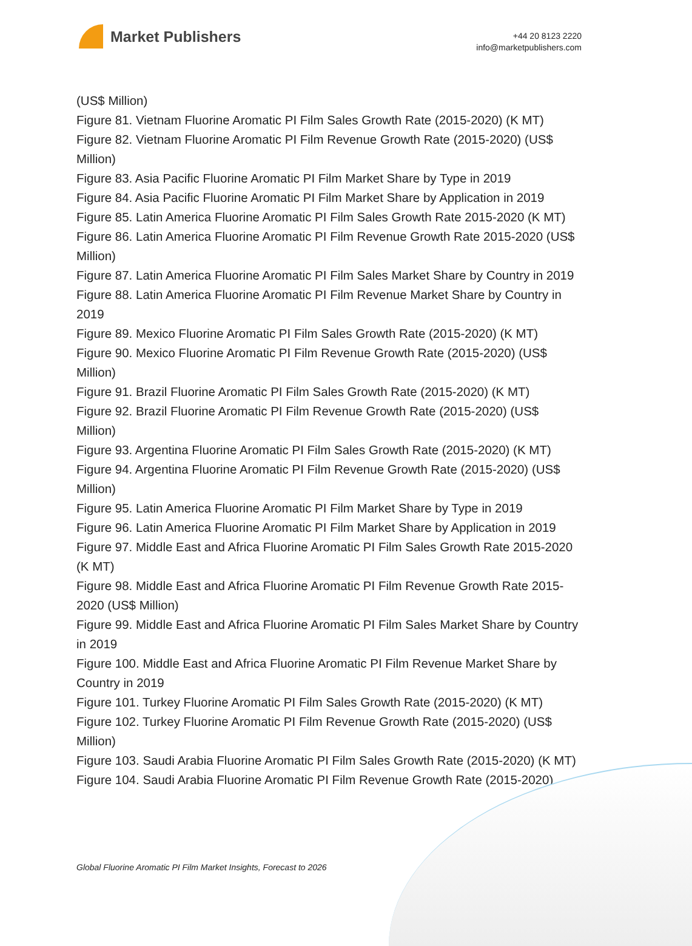Market Publishers
+44 20 8123 2220
info@marketpublishers.com
(US$ Million)
Figure 81. Vietnam Fluorine Aromatic PI Film Sales Growth Rate (2015-2020) (K MT)
Figure 82. Vietnam Fluorine Aromatic PI Film Revenue Growth Rate (2015-2020) (US$ Million)
Figure 83. Asia Pacific Fluorine Aromatic PI Film Market Share by Type in 2019
Figure 84. Asia Pacific Fluorine Aromatic PI Film Market Share by Application in 2019
Figure 85. Latin America Fluorine Aromatic PI Film Sales Growth Rate 2015-2020 (K MT)
Figure 86. Latin America Fluorine Aromatic PI Film Revenue Growth Rate 2015-2020 (US$ Million)
Figure 87. Latin America Fluorine Aromatic PI Film Sales Market Share by Country in 2019
Figure 88. Latin America Fluorine Aromatic PI Film Revenue Market Share by Country in 2019
Figure 89. Mexico Fluorine Aromatic PI Film Sales Growth Rate (2015-2020) (K MT)
Figure 90. Mexico Fluorine Aromatic PI Film Revenue Growth Rate (2015-2020) (US$ Million)
Figure 91. Brazil Fluorine Aromatic PI Film Sales Growth Rate (2015-2020) (K MT)
Figure 92. Brazil Fluorine Aromatic PI Film Revenue Growth Rate (2015-2020) (US$ Million)
Figure 93. Argentina Fluorine Aromatic PI Film Sales Growth Rate (2015-2020) (K MT)
Figure 94. Argentina Fluorine Aromatic PI Film Revenue Growth Rate (2015-2020) (US$ Million)
Figure 95. Latin America Fluorine Aromatic PI Film Market Share by Type in 2019
Figure 96. Latin America Fluorine Aromatic PI Film Market Share by Application in 2019
Figure 97. Middle East and Africa Fluorine Aromatic PI Film Sales Growth Rate 2015-2020 (K MT)
Figure 98. Middle East and Africa Fluorine Aromatic PI Film Revenue Growth Rate 2015-2020 (US$ Million)
Figure 99. Middle East and Africa Fluorine Aromatic PI Film Sales Market Share by Country in 2019
Figure 100. Middle East and Africa Fluorine Aromatic PI Film Revenue Market Share by Country in 2019
Figure 101. Turkey Fluorine Aromatic PI Film Sales Growth Rate (2015-2020) (K MT)
Figure 102. Turkey Fluorine Aromatic PI Film Revenue Growth Rate (2015-2020) (US$ Million)
Figure 103. Saudi Arabia Fluorine Aromatic PI Film Sales Growth Rate (2015-2020) (K MT)
Figure 104. Saudi Arabia Fluorine Aromatic PI Film Revenue Growth Rate (2015-2020)
Global Fluorine Aromatic PI Film Market Insights, Forecast to 2026